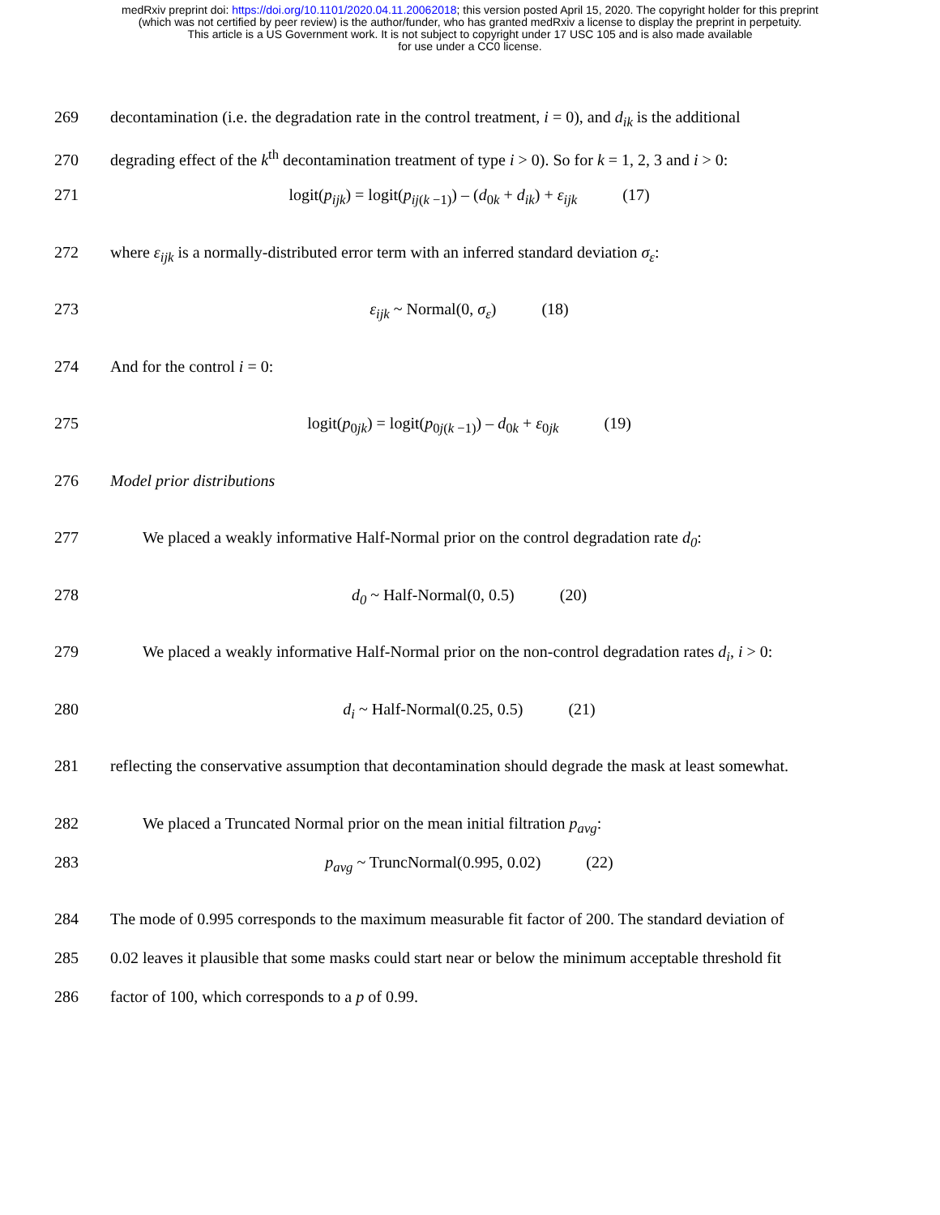medRxiv preprint doi: https://doi.org/10.1101/2020.04.11.20062018; this version posted April 15, 2020. The copyright holder for this preprint
(which was not certified by peer review) is the author/funder, who has granted medRxiv a license to display the preprint in perpetuity.
This article is a US Government work. It is not subject to copyright under 17 USC 105 and is also made available
for use under a CC0 license.
269 decontamination (i.e. the degradation rate in the control treatment, i = 0), and d<sub>ik</sub> is the additional
270 degrading effect of the k<sup>th</sup> decontamination treatment of type i > 0). So for k = 1, 2, 3 and i > 0:
271 logit(p<sub>ijk</sub>) = logit(p<sub>ij</sub><sub>(k −1)</sub>) – (d<sub>0k</sub> + d<sub>ik</sub>) + ε<sub>ijk</sub> (17)
272 where ε<sub>ijk</sub> is a normally-distributed error term with an inferred standard deviation σ<sub>ε</sub>:
273 ε<sub>ijk</sub> ~ Normal(0, σ<sub>ε</sub>) (18)
274 And for the control i = 0:
275 logit(p<sub>0jk</sub>) = logit(p<sub>0j(k −1)</sub>) – d<sub>0k</sub> + ε<sub>0jk</sub> (19)
276 Model prior distributions
277 We placed a weakly informative Half-Normal prior on the control degradation rate d<sub>0</sub>:
278 d<sub>0</sub> ~ Half-Normal(0, 0.5) (20)
279 We placed a weakly informative Half-Normal prior on the non-control degradation rates d<sub>i</sub>, i > 0:
280 d<sub>i</sub> ~ Half-Normal(0.25, 0.5) (21)
281 reflecting the conservative assumption that decontamination should degrade the mask at least somewhat.
282 We placed a Truncated Normal prior on the mean initial filtration p<sub>avg</sub>:
283 p<sub>avg</sub> ~ TruncNormal(0.995, 0.02) (22)
284 The mode of 0.995 corresponds to the maximum measurable fit factor of 200. The standard deviation of
285 0.02 leaves it plausible that some masks could start near or below the minimum acceptable threshold fit
286 factor of 100, which corresponds to a p of 0.99.